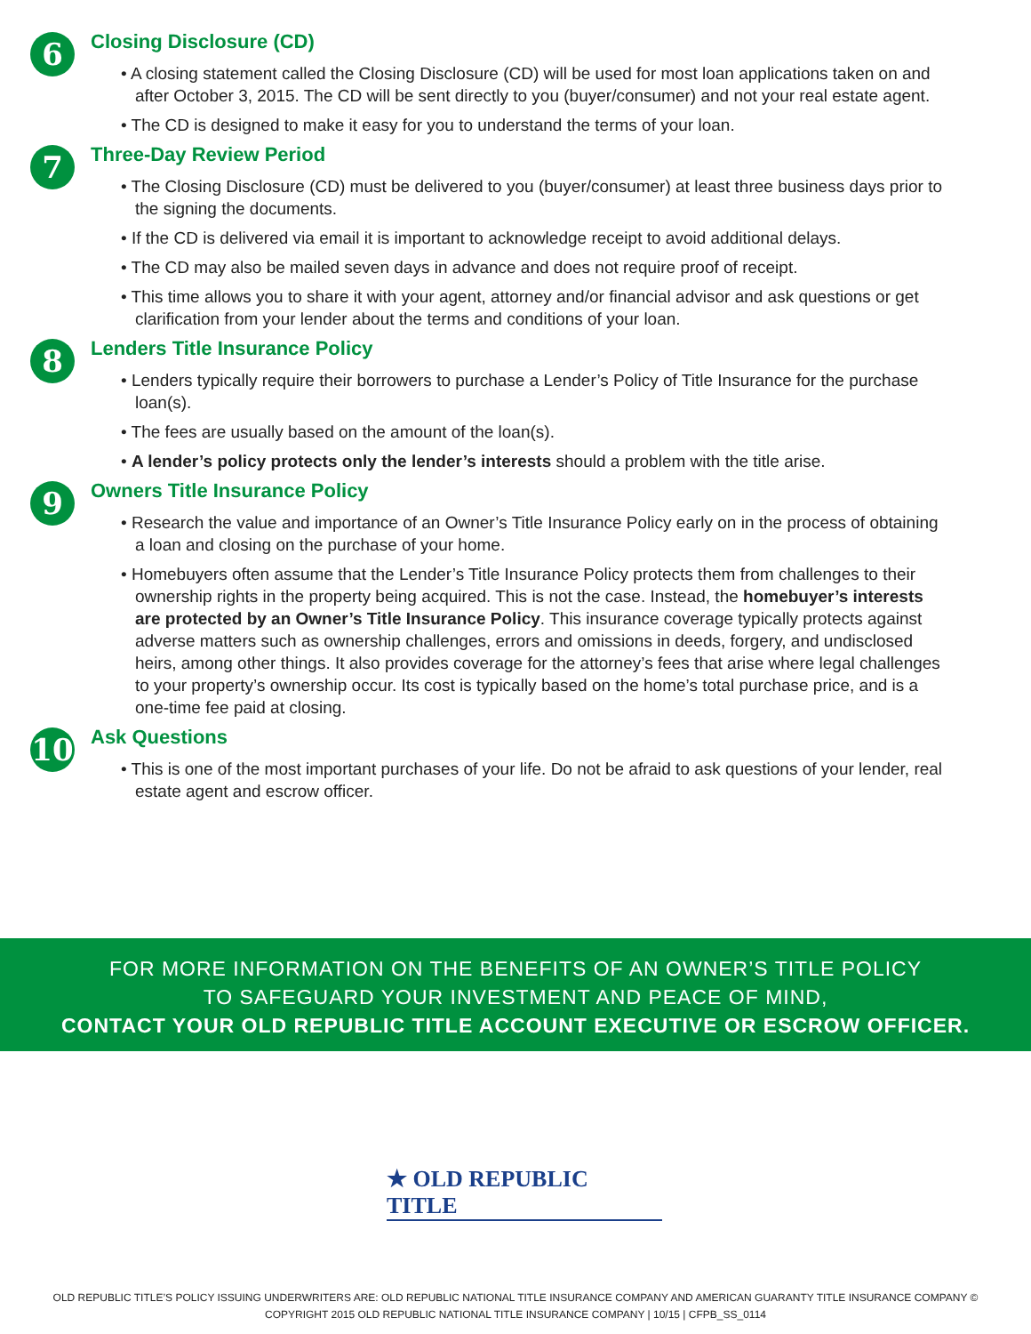6
Closing Disclosure (CD)
• A closing statement called the Closing Disclosure (CD) will be used for most loan applications taken on and after October 3, 2015. The CD will be sent directly to you (buyer/consumer) and not your real estate agent.
• The CD is designed to make it easy for you to understand the terms of your loan.
7
Three-Day Review Period
• The Closing Disclosure (CD) must be delivered to you (buyer/consumer) at least three business days prior to the signing the documents.
• If the CD is delivered via email it is important to acknowledge receipt to avoid additional delays.
• The CD may also be mailed seven days in advance and does not require proof of receipt.
• This time allows you to share it with your agent, attorney and/or financial advisor and ask questions or get clarification from your lender about the terms and conditions of your loan.
8
Lenders Title Insurance Policy
• Lenders typically require their borrowers to purchase a Lender’s Policy of Title Insurance for the purchase loan(s).
• The fees are usually based on the amount of the loan(s).
• A lender’s policy protects only the lender’s interests should a problem with the title arise.
9
Owners Title Insurance Policy
• Research the value and importance of an Owner’s Title Insurance Policy early on in the process of obtaining a loan and closing on the purchase of your home.
• Homebuyers often assume that the Lender’s Title Insurance Policy protects them from challenges to their ownership rights in the property being acquired. This is not the case. Instead, the homebuyer’s interests are protected by an Owner’s Title Insurance Policy. This insurance coverage typically protects against adverse matters such as ownership challenges, errors and omissions in deeds, forgery, and undisclosed heirs, among other things. It also provides coverage for the attorney’s fees that arise where legal challenges to your property’s ownership occur. Its cost is typically based on the home’s total purchase price, and is a one-time fee paid at closing.
10
Ask Questions
• This is one of the most important purchases of your life. Do not be afraid to ask questions of your lender, real estate agent and escrow officer.
FOR MORE INFORMATION ON THE BENEFITS OF AN OWNER’S TITLE POLICY
TO SAFEGUARD YOUR INVESTMENT AND PEACE OF MIND,
CONTACT YOUR OLD REPUBLIC TITLE ACCOUNT EXECUTIVE OR ESCROW OFFICER.
★ OLD REPUBLIC TITLE
OLD REPUBLIC TITLE’S POLICY ISSUING UNDERWRITERS ARE: OLD REPUBLIC NATIONAL TITLE INSURANCE COMPANY AND AMERICAN GUARANTY TITLE INSURANCE COMPANY ©
COPYRIGHT 2015 OLD REPUBLIC NATIONAL TITLE INSURANCE COMPANY | 10/15 | CFPB_SS_0114